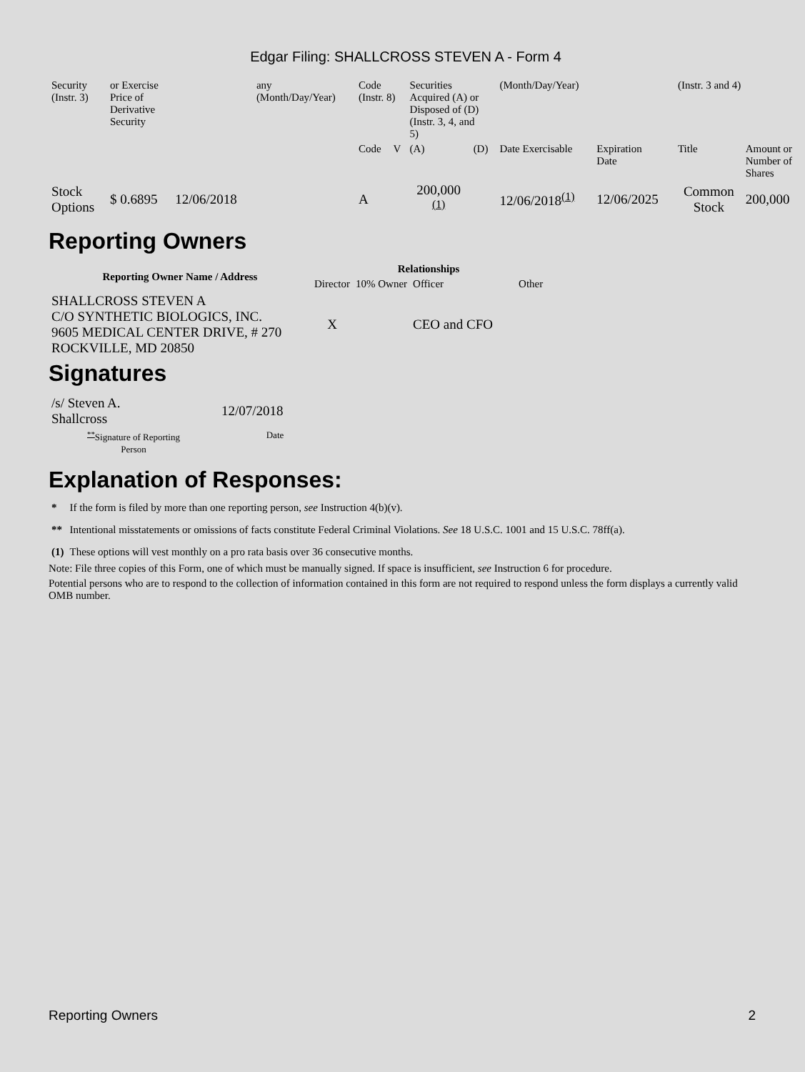Edgar Filing: SHALLCROSS STEVEN A - Form 4
| Security (Instr. 3) | or Exercise Price of Derivative Security | | any (Month/Day/Year) | Code (Instr. 8) | | Securities Acquired (A) or Disposed of (D) (Instr. 3, 4, and 5) | | (Month/Day/Year) | | (Instr. 3 and 4) | |
| | | | | Code | V | (A) | (D) | Date Exercisable | Expiration Date | Title | Amount or Number of Shares |
| Stock Options | $ 0.6895 | 12/06/2018 | | A | | 200,000 <sup>(1)</sup> | | 12/06/2018<sup>(1)</sup> | 12/06/2025 | Common Stock | 200,000 |
Reporting Owners
| Reporting Owner Name / Address | Relationships | | | |
| --- | --- | --- | --- | --- |
| | Director | 10% Owner | Officer | Other |
| SHALLCROSS STEVEN A C/O SYNTHETIC BIOLOGICS, INC. 9605 MEDICAL CENTER DRIVE, # 270 ROCKVILLE, MD 20850 | X | | CEO and CFO | |
Signatures
| /s/ Steven A. Shallcross | 12/07/2018 |
| <sup>**</sup> Signature of Reporting Person | Date |
Explanation of Responses:
| * | If the form is filed by more than one reporting person, see Instruction 4(b)(v). |
| ** | Intentional misstatements or omissions of facts constitute Federal Criminal Violations. See 18 U.S.C. 1001 and 15 U.S.C. 78ff(a). |
| (1) | These options will vest monthly on a pro rata basis over 36 consecutive months. |
Note: File three copies of this Form, one of which must be manually signed. If space is insufficient, see Instruction 6 for procedure.
Potential persons who are to respond to the collection of information contained in this form are not required to respond unless the form displays a currently valid OMB number.
Reporting Owners 2